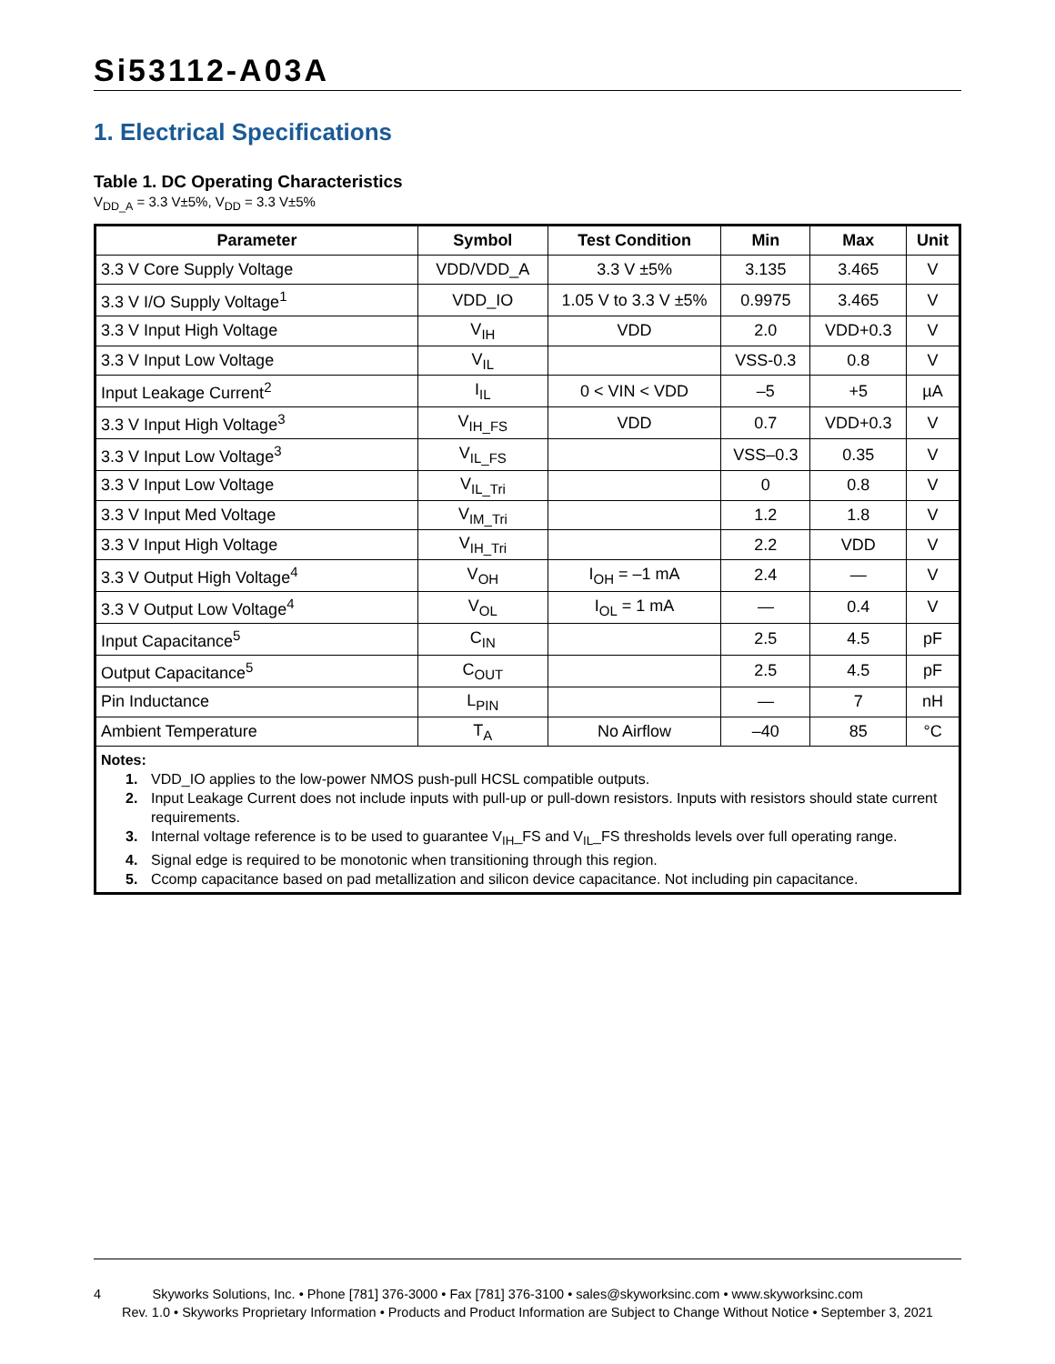Si53112-A03A
1. Electrical Specifications
Table 1. DC Operating Characteristics
V<sub>DD_A</sub> = 3.3 V±5%, V<sub>DD</sub> = 3.3 V±5%
| Parameter | Symbol | Test Condition | Min | Max | Unit |
| --- | --- | --- | --- | --- | --- |
| 3.3 V Core Supply Voltage | VDD/VDD_A | 3.3 V ±5% | 3.135 | 3.465 | V |
| 3.3 V I/O Supply Voltage<sup>1</sup> | VDD_IO | 1.05 V to 3.3 V ±5% | 0.9975 | 3.465 | V |
| 3.3 V Input High Voltage | V<sub>IH</sub> | VDD | 2.0 | VDD+0.3 | V |
| 3.3 V Input Low Voltage | V<sub>IL</sub> | | VSS-0.3 | 0.8 | V |
| Input Leakage Current<sup>2</sup> | I<sub>IL</sub> | 0 < VIN < VDD | –5 | +5 | µA |
| 3.3 V Input High Voltage<sup>3</sup> | V<sub>IH_FS</sub> | VDD | 0.7 | VDD+0.3 | V |
| 3.3 V Input Low Voltage<sup>3</sup> | V<sub>IL_FS</sub> | | VSS–0.3 | 0.35 | V |
| 3.3 V Input Low Voltage | V<sub>IL_Tri</sub> | | 0 | 0.8 | V |
| 3.3 V Input Med Voltage | V<sub>IM_Tri</sub> | | 1.2 | 1.8 | V |
| 3.3 V Input High Voltage | V<sub>IH_Tri</sub> | | 2.2 | VDD | V |
| 3.3 V Output High Voltage<sup>4</sup> | V<sub>OH</sub> | I<sub>OH</sub> = –1 mA | 2.4 | — | V |
| 3.3 V Output Low Voltage<sup>4</sup> | V<sub>OL</sub> | I<sub>OL</sub> = 1 mA | — | 0.4 | V |
| Input Capacitance<sup>5</sup> | C<sub>IN</sub> | | 2.5 | 4.5 | pF |
| Output Capacitance<sup>5</sup> | C<sub>OUT</sub> | | 2.5 | 4.5 | pF |
| Pin Inductance | L<sub>PIN</sub> | | — | 7 | nH |
| Ambient Temperature | T<sub>A</sub> | No Airflow | –40 | 85 | °C |
| Notes: 1. VDD_IO applies to the low-power NMOS push-pull HCSL compatible outputs. 2. Input Leakage Current does not include inputs with pull-up or pull-down resistors. Inputs with resistors should state current requirements. 3. Internal voltage reference is to be used to guarantee V<sub>IH</sub>_FS and V<sub>IL</sub>_FS thresholds levels over full operating range. 4. Signal edge is required to be monotonic when transitioning through this region. 5. Ccomp capacitance based on pad metallization and silicon device capacitance. Not including pin capacitance. | | | | | |
4 Skyworks Solutions, Inc. • Phone [781] 376-3000 • Fax [781] 376-3100 • sales@skyworksinc.com • www.skyworksinc.com
Rev. 1.0 • Skyworks Proprietary Information • Products and Product Information are Subject to Change Without Notice • September 3, 2021